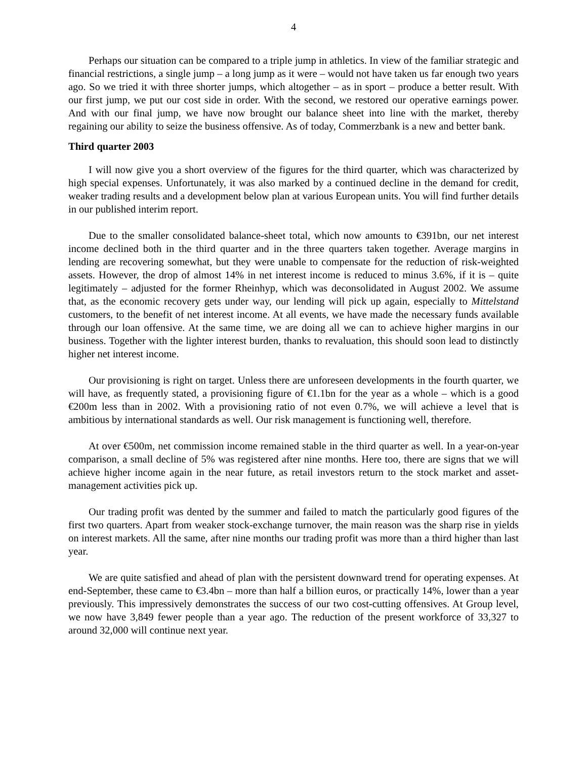4
Perhaps our situation can be compared to a triple jump in athletics. In view of the familiar strategic and financial restrictions, a single jump – a long jump as it were – would not have taken us far enough two years ago. So we tried it with three shorter jumps, which altogether – as in sport – produce a better result. With our first jump, we put our cost side in order. With the second, we restored our operative earnings power. And with our final jump, we have now brought our balance sheet into line with the market, thereby regaining our ability to seize the business offensive. As of today, Commerzbank is a new and better bank.
Third quarter 2003
I will now give you a short overview of the figures for the third quarter, which was characterized by high special expenses. Unfortunately, it was also marked by a continued decline in the demand for credit, weaker trading results and a development below plan at various European units. You will find further details in our published interim report.
Due to the smaller consolidated balance-sheet total, which now amounts to €391bn, our net interest income declined both in the third quarter and in the three quarters taken together. Average margins in lending are recovering somewhat, but they were unable to compensate for the reduction of risk-weighted assets. However, the drop of almost 14% in net interest income is reduced to minus 3.6%, if it is – quite legitimately – adjusted for the former Rheinhyp, which was deconsolidated in August 2002. We assume that, as the economic recovery gets under way, our lending will pick up again, especially to Mittelstand customers, to the benefit of net interest income. At all events, we have made the necessary funds available through our loan offensive. At the same time, we are doing all we can to achieve higher margins in our business. Together with the lighter interest burden, thanks to revaluation, this should soon lead to distinctly higher net interest income.
Our provisioning is right on target. Unless there are unforeseen developments in the fourth quarter, we will have, as frequently stated, a provisioning figure of €1.1bn for the year as a whole – which is a good €200m less than in 2002. With a provisioning ratio of not even 0.7%, we will achieve a level that is ambitious by international standards as well. Our risk management is functioning well, therefore.
At over €500m, net commission income remained stable in the third quarter as well. In a year-on-year comparison, a small decline of 5% was registered after nine months. Here too, there are signs that we will achieve higher income again in the near future, as retail investors return to the stock market and asset-management activities pick up.
Our trading profit was dented by the summer and failed to match the particularly good figures of the first two quarters. Apart from weaker stock-exchange turnover, the main reason was the sharp rise in yields on interest markets. All the same, after nine months our trading profit was more than a third higher than last year.
We are quite satisfied and ahead of plan with the persistent downward trend for operating expenses. At end-September, these came to €3.4bn – more than half a billion euros, or practically 14%, lower than a year previously. This impressively demonstrates the success of our two cost-cutting offensives. At Group level, we now have 3,849 fewer people than a year ago. The reduction of the present workforce of 33,327 to around 32,000 will continue next year.